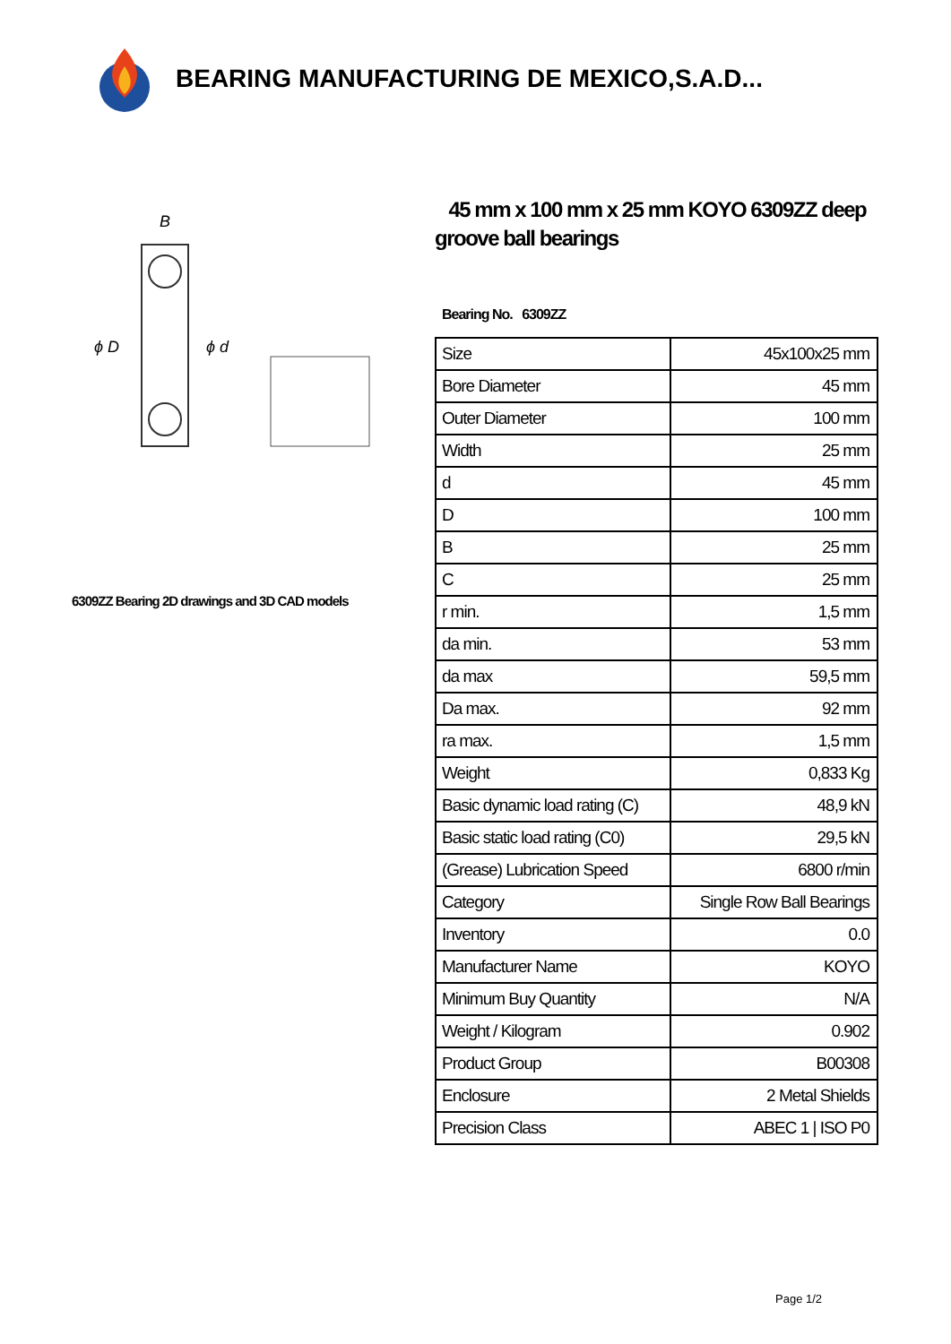BEARING MANUFACTURING DE MEXICO,S.A.D...
B
ϕ D
ϕ d
6309ZZ Bearing 2D drawings and 3D CAD models
45 mm x 100 mm x 25 mm KOYO 6309ZZ deep groove ball bearings
Bearing No. 6309ZZ
| Size | 45x100x25 mm |
| Bore Diameter | 45 mm |
| Outer Diameter | 100 mm |
| Width | 25 mm |
| d | 45 mm |
| D | 100 mm |
| B | 25 mm |
| C | 25 mm |
| r min. | 1,5 mm |
| da min. | 53 mm |
| da max | 59,5 mm |
| Da max. | 92 mm |
| ra max. | 1,5 mm |
| Weight | 0,833 Kg |
| Basic dynamic load rating (C) | 48,9 kN |
| Basic static load rating (C0) | 29,5 kN |
| (Grease) Lubrication Speed | 6800 r/min |
| Category | Single Row Ball Bearings |
| Inventory | 0.0 |
| Manufacturer Name | KOYO |
| Minimum Buy Quantity | N/A |
| Weight / Kilogram | 0.902 |
| Product Group | B00308 |
| Enclosure | 2 Metal Shields |
| Precision Class | ABEC 1 / ISO P0 |
Page 1/2